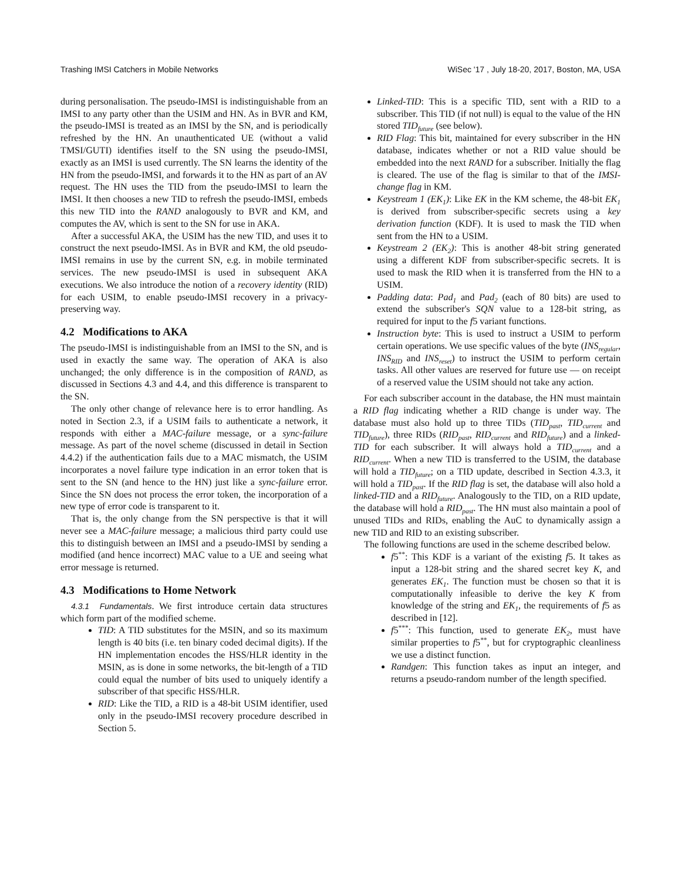Trashing IMSI Catchers in Mobile Networks WiSec '17 , July 18-20, 2017, Boston, MA, USA
during personalisation. The pseudo-IMSI is indistinguishable from an IMSI to any party other than the USIM and HN. As in BVR and KM, the pseudo-IMSI is treated as an IMSI by the SN, and is periodically refreshed by the HN. An unauthenticated UE (without a valid TMSI/GUTI) identifies itself to the SN using the pseudo-IMSI, exactly as an IMSI is used currently. The SN learns the identity of the HN from the pseudo-IMSI, and forwards it to the HN as part of an AV request. The HN uses the TID from the pseudo-IMSI to learn the IMSI. It then chooses a new TID to refresh the pseudo-IMSI, embeds this new TID into the RAND analogously to BVR and KM, and computes the AV, which is sent to the SN for use in AKA.
After a successful AKA, the USIM has the new TID, and uses it to construct the next pseudo-IMSI. As in BVR and KM, the old pseudo-IMSI remains in use by the current SN, e.g. in mobile terminated services. The new pseudo-IMSI is used in subsequent AKA executions. We also introduce the notion of a recovery identity (RID) for each USIM, to enable pseudo-IMSI recovery in a privacy-preserving way.
4.2 Modifications to AKA
The pseudo-IMSI is indistinguishable from an IMSI to the SN, and is used in exactly the same way. The operation of AKA is also unchanged; the only difference is in the composition of RAND, as discussed in Sections 4.3 and 4.4, and this difference is transparent to the SN.
The only other change of relevance here is to error handling. As noted in Section 2.3, if a USIM fails to authenticate a network, it responds with either a MAC-failure message, or a sync-failure message. As part of the novel scheme (discussed in detail in Section 4.4.2) if the authentication fails due to a MAC mismatch, the USIM incorporates a novel failure type indication in an error token that is sent to the SN (and hence to the HN) just like a sync-failure error. Since the SN does not process the error token, the incorporation of a new type of error code is transparent to it.
That is, the only change from the SN perspective is that it will never see a MAC-failure message; a malicious third party could use this to distinguish between an IMSI and a pseudo-IMSI by sending a modified (and hence incorrect) MAC value to a UE and seeing what error message is returned.
4.3 Modifications to Home Network
4.3.1 Fundamentals. We first introduce certain data structures which form part of the modified scheme.
TID: A TID substitutes for the MSIN, and so its maximum length is 40 bits (i.e. ten binary coded decimal digits). If the HN implementation encodes the HSS/HLR identity in the MSIN, as is done in some networks, the bit-length of a TID could equal the number of bits used to uniquely identify a subscriber of that specific HSS/HLR.
RID: Like the TID, a RID is a 48-bit USIM identifier, used only in the pseudo-IMSI recovery procedure described in Section 5.
Linked-TID: This is a specific TID, sent with a RID to a subscriber. This TID (if not null) is equal to the value of the HN stored TID<sub>future</sub> (see below).
RID Flag: This bit, maintained for every subscriber in the HN database, indicates whether or not a RID value should be embedded into the next RAND for a subscriber. Initially the flag is cleared. The use of the flag is similar to that of the IMSI-change flag in KM.
Keystream 1 (EK<sub>1</sub>): Like EK in the KM scheme, the 48-bit EK<sub>1</sub> is derived from subscriber-specific secrets using a key derivation function (KDF). It is used to mask the TID when sent from the HN to a USIM.
Keystream 2 (EK<sub>2</sub>): This is another 48-bit string generated using a different KDF from subscriber-specific secrets. It is used to mask the RID when it is transferred from the HN to a USIM.
Padding data: Pad<sub>1</sub> and Pad<sub>2</sub> (each of 80 bits) are used to extend the subscriber's SQN value to a 128-bit string, as required for input to the f5 variant functions.
Instruction byte: This is used to instruct a USIM to perform certain operations. We use specific values of the byte (INS<sub>regular</sub>, INS<sub>RID</sub> and INS<sub>reset</sub>) to instruct the USIM to perform certain tasks. All other values are reserved for future use — on receipt of a reserved value the USIM should not take any action.
For each subscriber account in the database, the HN must maintain a RID flag indicating whether a RID change is under way. The database must also hold up to three TIDs (TID<sub>past</sub>, TID<sub>current</sub> and TID<sub>future</sub>), three RIDs (RID<sub>past</sub>, RID<sub>current</sub> and RID<sub>future</sub>) and a linked-TID for each subscriber. It will always hold a TID<sub>current</sub> and a RID<sub>current</sub>. When a new TID is transferred to the USIM, the database will hold a TID<sub>future</sub>; on a TID update, described in Section 4.3.3, it will hold a TID<sub>past</sub>. If the RID flag is set, the database will also hold a linked-TID and a RID<sub>future</sub>. Analogously to the TID, on a RID update, the database will hold a RID<sub>past</sub>. The HN must also maintain a pool of unused TIDs and RIDs, enabling the AuC to dynamically assign a new TID and RID to an existing subscriber.
The following functions are used in the scheme described below.
f5<sup>**</sup>: This KDF is a variant of the existing f5. It takes as input a 128-bit string and the shared secret key K, and generates EK<sub>1</sub>. The function must be chosen so that it is computationally infeasible to derive the key K from knowledge of the string and EK<sub>1</sub>, the requirements of f5 as described in [12].
f5<sup>***</sup>: This function, used to generate EK<sub>2</sub>, must have similar properties to f5<sup>**</sup>, but for cryptographic cleanliness we use a distinct function.
Randgen: This function takes as input an integer, and returns a pseudo-random number of the length specified.